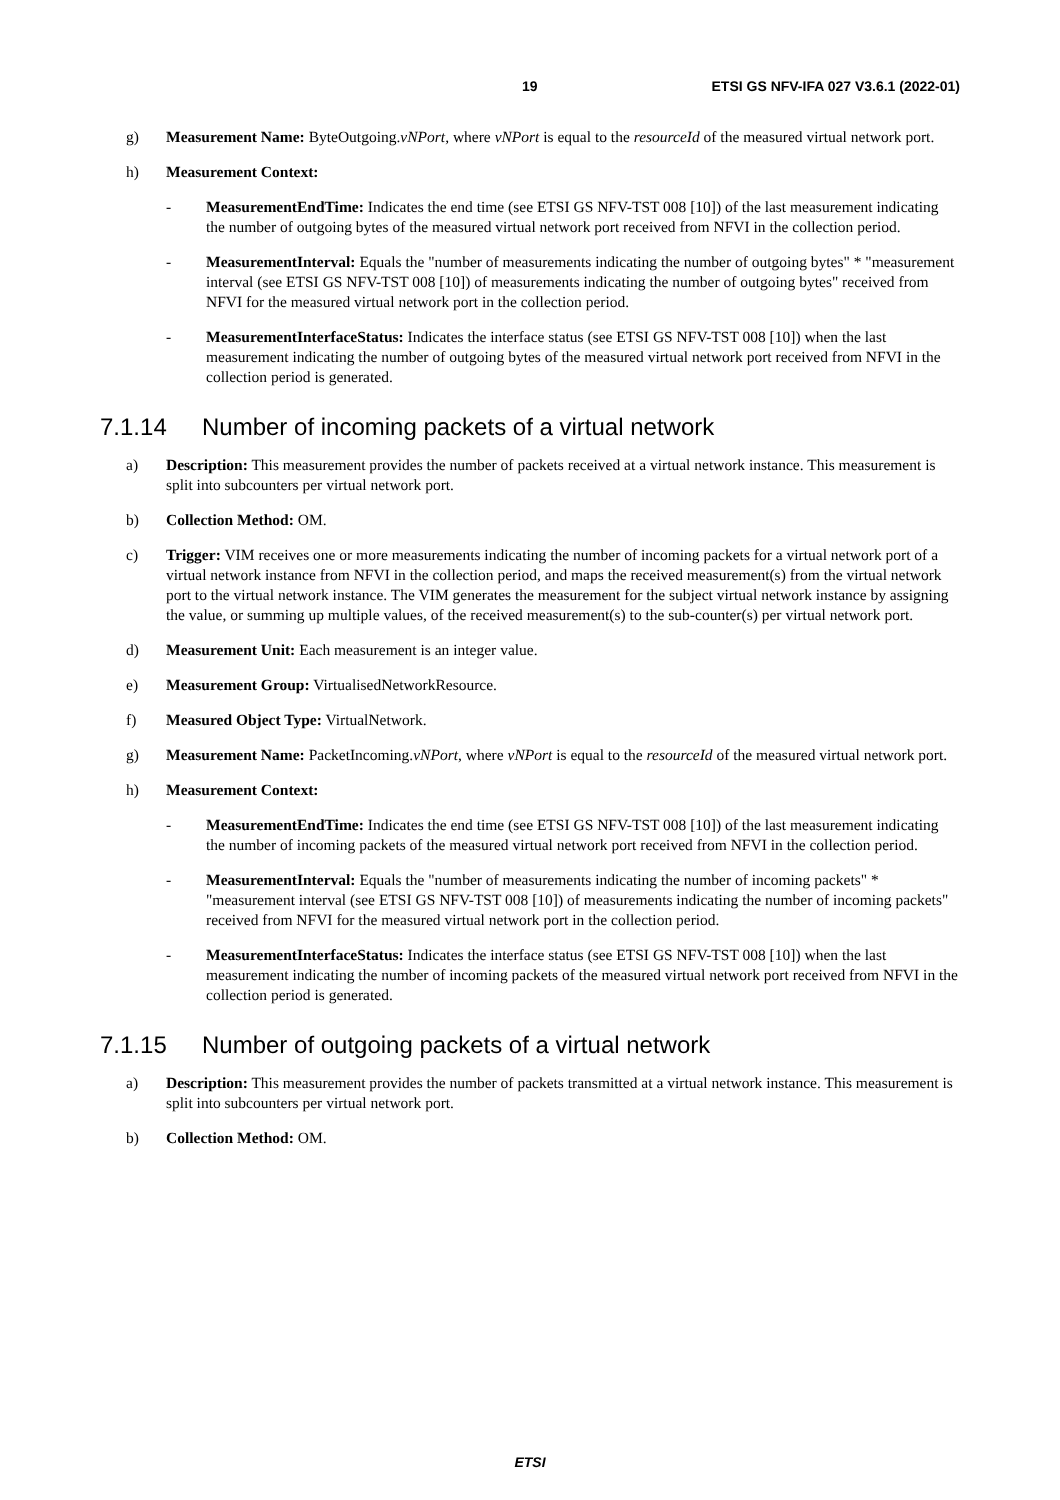19 ETSI GS NFV-IFA 027 V3.6.1 (2022-01)
g) Measurement Name: ByteOutgoing.vNPort, where vNPort is equal to the resourceId of the measured virtual network port.
h) Measurement Context:
- MeasurementEndTime: Indicates the end time (see ETSI GS NFV-TST 008 [10]) of the last measurement indicating the number of outgoing bytes of the measured virtual network port received from NFVI in the collection period.
- MeasurementInterval: Equals the "number of measurements indicating the number of outgoing bytes" * "measurement interval (see ETSI GS NFV-TST 008 [10]) of measurements indicating the number of outgoing bytes" received from NFVI for the measured virtual network port in the collection period.
- MeasurementInterfaceStatus: Indicates the interface status (see ETSI GS NFV-TST 008 [10]) when the last measurement indicating the number of outgoing bytes of the measured virtual network port received from NFVI in the collection period is generated.
7.1.14 Number of incoming packets of a virtual network
a) Description: This measurement provides the number of packets received at a virtual network instance. This measurement is split into subcounters per virtual network port.
b) Collection Method: OM.
c) Trigger: VIM receives one or more measurements indicating the number of incoming packets for a virtual network port of a virtual network instance from NFVI in the collection period, and maps the received measurement(s) from the virtual network port to the virtual network instance. The VIM generates the measurement for the subject virtual network instance by assigning the value, or summing up multiple values, of the received measurement(s) to the sub-counter(s) per virtual network port.
d) Measurement Unit: Each measurement is an integer value.
e) Measurement Group: VirtualisedNetworkResource.
f) Measured Object Type: VirtualNetwork.
g) Measurement Name: PacketIncoming.vNPort, where vNPort is equal to the resourceId of the measured virtual network port.
h) Measurement Context:
- MeasurementEndTime: Indicates the end time (see ETSI GS NFV-TST 008 [10]) of the last measurement indicating the number of incoming packets of the measured virtual network port received from NFVI in the collection period.
- MeasurementInterval: Equals the "number of measurements indicating the number of incoming packets" * "measurement interval (see ETSI GS NFV-TST 008 [10]) of measurements indicating the number of incoming packets" received from NFVI for the measured virtual network port in the collection period.
- MeasurementInterfaceStatus: Indicates the interface status (see ETSI GS NFV-TST 008 [10]) when the last measurement indicating the number of incoming packets of the measured virtual network port received from NFVI in the collection period is generated.
7.1.15 Number of outgoing packets of a virtual network
a) Description: This measurement provides the number of packets transmitted at a virtual network instance. This measurement is split into subcounters per virtual network port.
b) Collection Method: OM.
ETSI